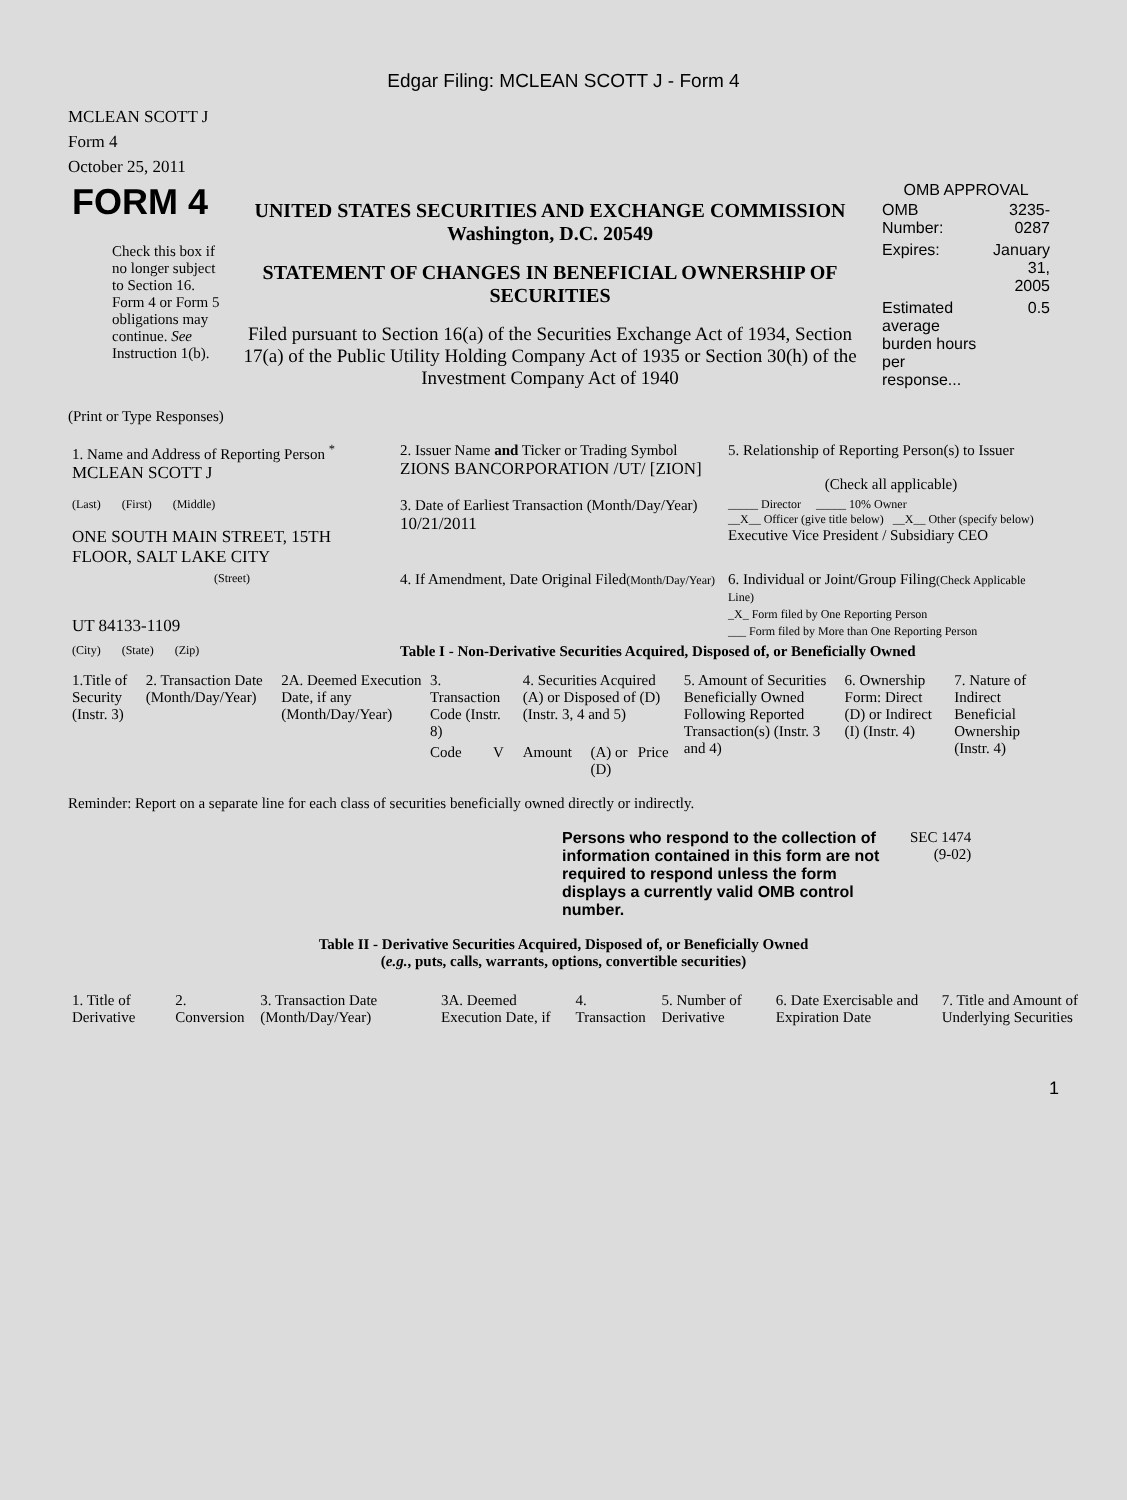Edgar Filing: MCLEAN SCOTT J - Form 4
MCLEAN SCOTT J
Form 4
October 25, 2011
| FORM 4 Check this box if no longer subject to Section 16. Form 4 or Form 5 obligations may continue. See Instruction 1(b). | UNITED STATES SECURITIES AND EXCHANGE COMMISSION Washington, D.C. 20549 STATEMENT OF CHANGES IN BENEFICIAL OWNERSHIP OF SECURITIES Filed pursuant to Section 16(a) of the Securities Exchange Act of 1934, Section 17(a) of the Public Utility Holding Company Act of 1935 or Section 30(h) of the Investment Company Act of 1940 | OMB APPROVAL / OMB Number: / 3235-0287 / / Expires: / January 31, 2005 / / Estimated average burden hours per response... / 0.5 / |
(Print or Type Responses)
| 1. Name and Address of Reporting Person <sup>*</sup> MCLEAN SCOTT J | 2. Issuer Name and Ticker or Trading Symbol ZIONS BANCORPORATION /UT/ [ZION] | 5. Relationship of Reporting Person(s) to Issuer (Check all applicable) |
| (Last) (First) (Middle) ONE SOUTH MAIN STREET, 15TH FLOOR, SALT LAKE CITY | 3. Date of Earliest Transaction (Month/Day/Year) 10/21/2011 | _____ Director _____ 10% Owner __X__ Officer (give title below) __X__ Other (specify below) Executive Vice President / Subsidiary CEO |
| (Street) UT 84133-1109 | 4. If Amendment, Date Original Filed (Month/Day/Year) | 6. Individual or Joint/Group Filing (Check Applicable Line) _X_ Form filed by One Reporting Person ___ Form filed by More than One Reporting Person |
| (City) (State) (Zip) | Table I - Non-Derivative Securities Acquired, Disposed of, or Beneficially Owned | |
| 1.Title of Security (Instr. 3) | 2. Transaction Date (Month/Day/Year) | 2A. Deemed Execution Date, if any (Month/Day/Year) | 3. Transaction Code (Instr. 8) | | 4. Securities Acquired (A) or Disposed of (D) (Instr. 3, 4 and 5) | | | 5. Amount of Securities Beneficially Owned Following Reported Transaction(s) (Instr. 3 and 4) | 6. Ownership Form: Direct (D) or Indirect (I) (Instr. 4) | 7. Nature of Indirect Beneficial Ownership (Instr. 4) |
| --- | --- | --- | --- | --- | --- | --- | --- | --- | --- | --- |
| | | | Code | V | Amount | (A) or (D) | Price | | | |
Reminder: Report on a separate line for each class of securities beneficially owned directly or indirectly.
| Persons who respond to the collection of information contained in this form are not required to respond unless the form displays a currently valid OMB control number. | SEC 1474 (9-02) |
Table II - Derivative Securities Acquired, Disposed of, or Beneficially Owned
(e.g., puts, calls, warrants, options, convertible securities)
| 1. Title of Derivative | 2. Conversion | 3. Transaction Date (Month/Day/Year) | 3A. Deemed Execution Date, if | 4. Transaction | 5. Number of Derivative | 6. Date Exercisable and Expiration Date | 7. Title and Amount of Underlying Securities |
| --- | --- | --- | --- | --- | --- | --- | --- |
1